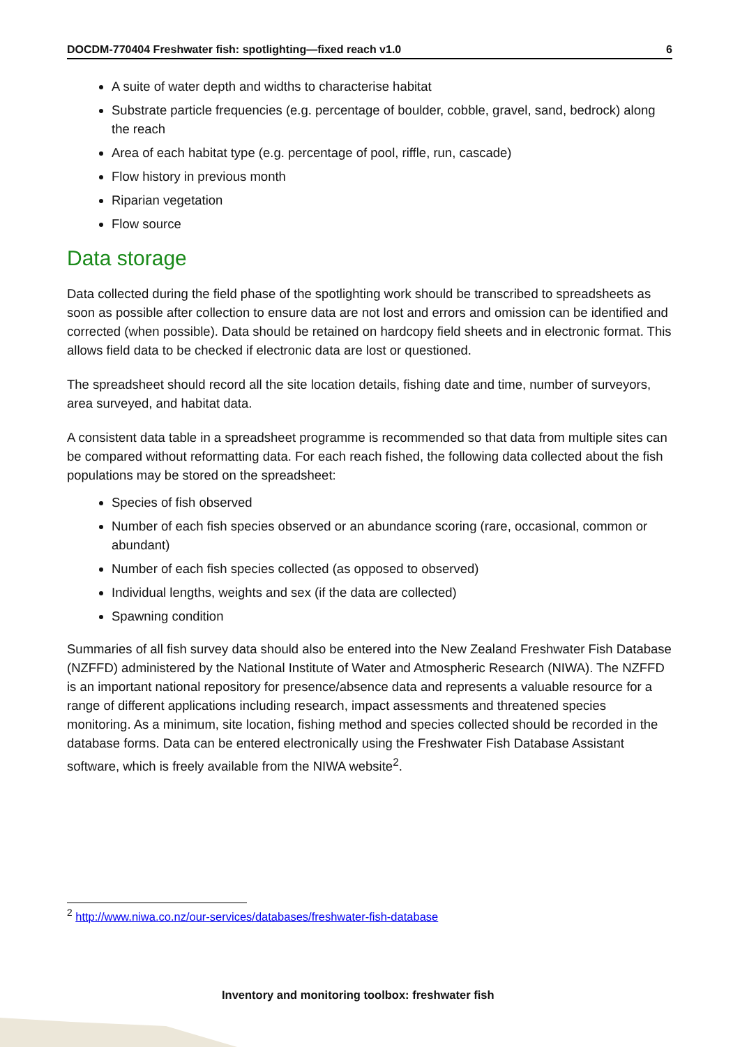DOCDM-770404 Freshwater fish: spotlighting—fixed reach v1.0 6
A suite of water depth and widths to characterise habitat
Substrate particle frequencies (e.g. percentage of boulder, cobble, gravel, sand, bedrock) along the reach
Area of each habitat type (e.g. percentage of pool, riffle, run, cascade)
Flow history in previous month
Riparian vegetation
Flow source
Data storage
Data collected during the field phase of the spotlighting work should be transcribed to spreadsheets as soon as possible after collection to ensure data are not lost and errors and omission can be identified and corrected (when possible). Data should be retained on hardcopy field sheets and in electronic format. This allows field data to be checked if electronic data are lost or questioned.
The spreadsheet should record all the site location details, fishing date and time, number of surveyors, area surveyed, and habitat data.
A consistent data table in a spreadsheet programme is recommended so that data from multiple sites can be compared without reformatting data. For each reach fished, the following data collected about the fish populations may be stored on the spreadsheet:
Species of fish observed
Number of each fish species observed or an abundance scoring (rare, occasional, common or abundant)
Number of each fish species collected (as opposed to observed)
Individual lengths, weights and sex (if the data are collected)
Spawning condition
Summaries of all fish survey data should also be entered into the New Zealand Freshwater Fish Database (NZFFD) administered by the National Institute of Water and Atmospheric Research (NIWA). The NZFFD is an important national repository for presence/absence data and represents a valuable resource for a range of different applications including research, impact assessments and threatened species monitoring. As a minimum, site location, fishing method and species collected should be recorded in the database forms. Data can be entered electronically using the Freshwater Fish Database Assistant software, which is freely available from the NIWA website<sup>2</sup>.
<sup>2</sup> http://www.niwa.co.nz/our-services/databases/freshwater-fish-database
Inventory and monitoring toolbox: freshwater fish